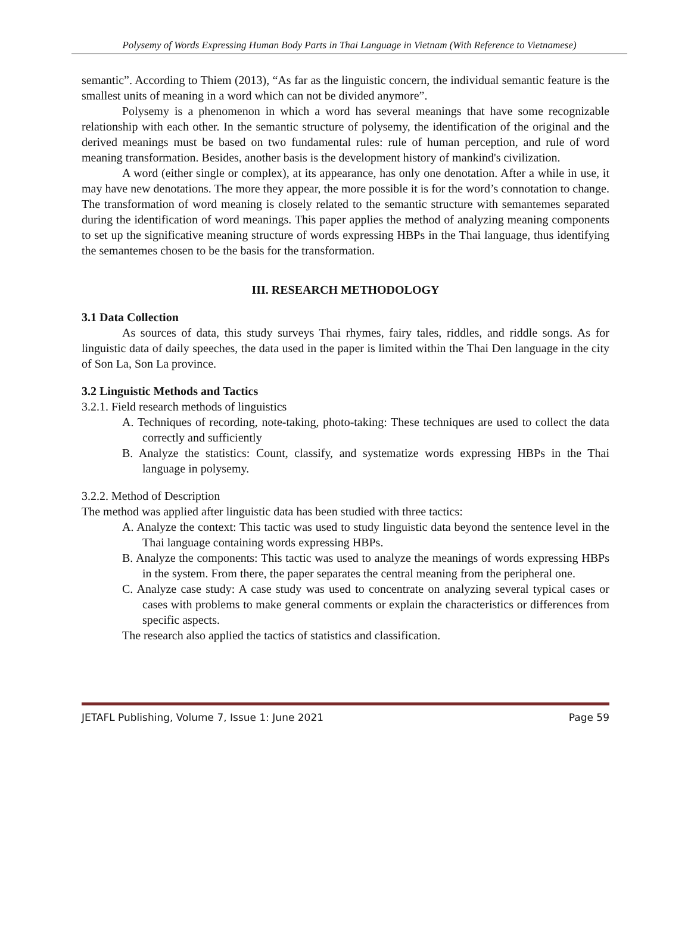Polysemy of Words Expressing Human Body Parts in Thai Language in Vietnam (With Reference to Vietnamese)
semantic”. According to Thiem (2013), “As far as the linguistic concern, the individual semantic feature is the smallest units of meaning in a word which can not be divided anymore”.
Polysemy is a phenomenon in which a word has several meanings that have some recognizable relationship with each other. In the semantic structure of polysemy, the identification of the original and the derived meanings must be based on two fundamental rules: rule of human perception, and rule of word meaning transformation. Besides, another basis is the development history of mankind's civilization.
A word (either single or complex), at its appearance, has only one denotation. After a while in use, it may have new denotations. The more they appear, the more possible it is for the word’s connotation to change. The transformation of word meaning is closely related to the semantic structure with semantemes separated during the identification of word meanings. This paper applies the method of analyzing meaning components to set up the significative meaning structure of words expressing HBPs in the Thai language, thus identifying the semantemes chosen to be the basis for the transformation.
III. RESEARCH METHODOLOGY
3.1 Data Collection
As sources of data, this study surveys Thai rhymes, fairy tales, riddles, and riddle songs. As for linguistic data of daily speeches, the data used in the paper is limited within the Thai Den language in the city of Son La, Son La province.
3.2 Linguistic Methods and Tactics
3.2.1. Field research methods of linguistics
A. Techniques of recording, note-taking, photo-taking: These techniques are used to collect the data correctly and sufficiently
B. Analyze the statistics: Count, classify, and systematize words expressing HBPs in the Thai language in polysemy.
3.2.2. Method of Description
The method was applied after linguistic data has been studied with three tactics:
A. Analyze the context: This tactic was used to study linguistic data beyond the sentence level in the Thai language containing words expressing HBPs.
B. Analyze the components: This tactic was used to analyze the meanings of words expressing HBPs in the system. From there, the paper separates the central meaning from the peripheral one.
C. Analyze case study: A case study was used to concentrate on analyzing several typical cases or cases with problems to make general comments or explain the characteristics or differences from specific aspects.
The research also applied the tactics of statistics and classification.
JETAFL Publishing, Volume 7, Issue 1: June 2021 Page 59